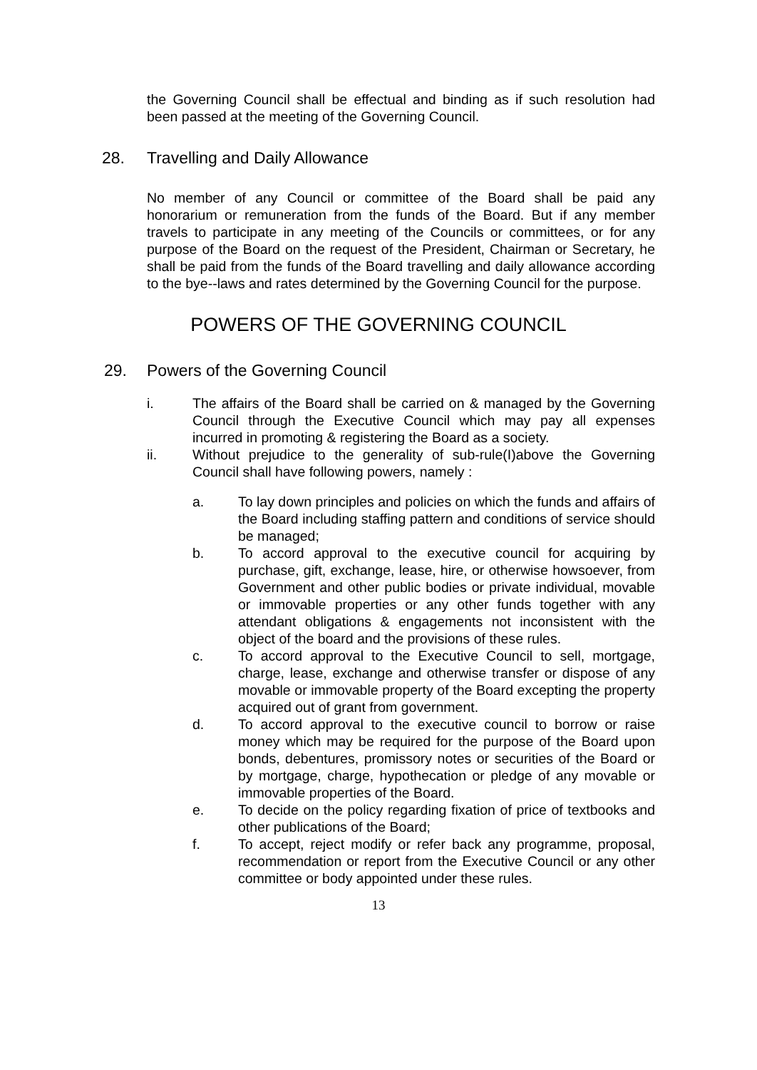the Governing Council shall be effectual and binding as if such resolution had been passed at the meeting of the Governing Council.
28. Travelling and Daily Allowance
No member of any Council or committee of the Board shall be paid any honorarium or remuneration from the funds of the Board. But if any member travels to participate in any meeting of the Councils or committees, or for any purpose of the Board on the request of the President, Chairman or Secretary, he shall be paid from the funds of the Board travelling and daily allowance according to the bye--laws and rates determined by the Governing Council for the purpose.
POWERS OF THE GOVERNING COUNCIL
29. Powers of the Governing Council
i. The affairs of the Board shall be carried on & managed by the Governing Council through the Executive Council which may pay all expenses incurred in promoting & registering the Board as a society.
ii. Without prejudice to the generality of sub-rule(I)above the Governing Council shall have following powers, namely :
a. To lay down principles and policies on which the funds and affairs of the Board including staffing pattern and conditions of service should be managed;
b. To accord approval to the executive council for acquiring by purchase, gift, exchange, lease, hire, or otherwise howsoever, from Government and other public bodies or private individual, movable or immovable properties or any other funds together with any attendant obligations & engagements not inconsistent with the object of the board and the provisions of these rules.
c. To accord approval to the Executive Council to sell, mortgage, charge, lease, exchange and otherwise transfer or dispose of any movable or immovable property of the Board excepting the property acquired out of grant from government.
d. To accord approval to the executive council to borrow or raise money which may be required for the purpose of the Board upon bonds, debentures, promissory notes or securities of the Board or by mortgage, charge, hypothecation or pledge of any movable or immovable properties of the Board.
e. To decide on the policy regarding fixation of price of textbooks and other publications of the Board;
f. To accept, reject modify or refer back any programme, proposal, recommendation or report from the Executive Council or any other committee or body appointed under these rules.
13